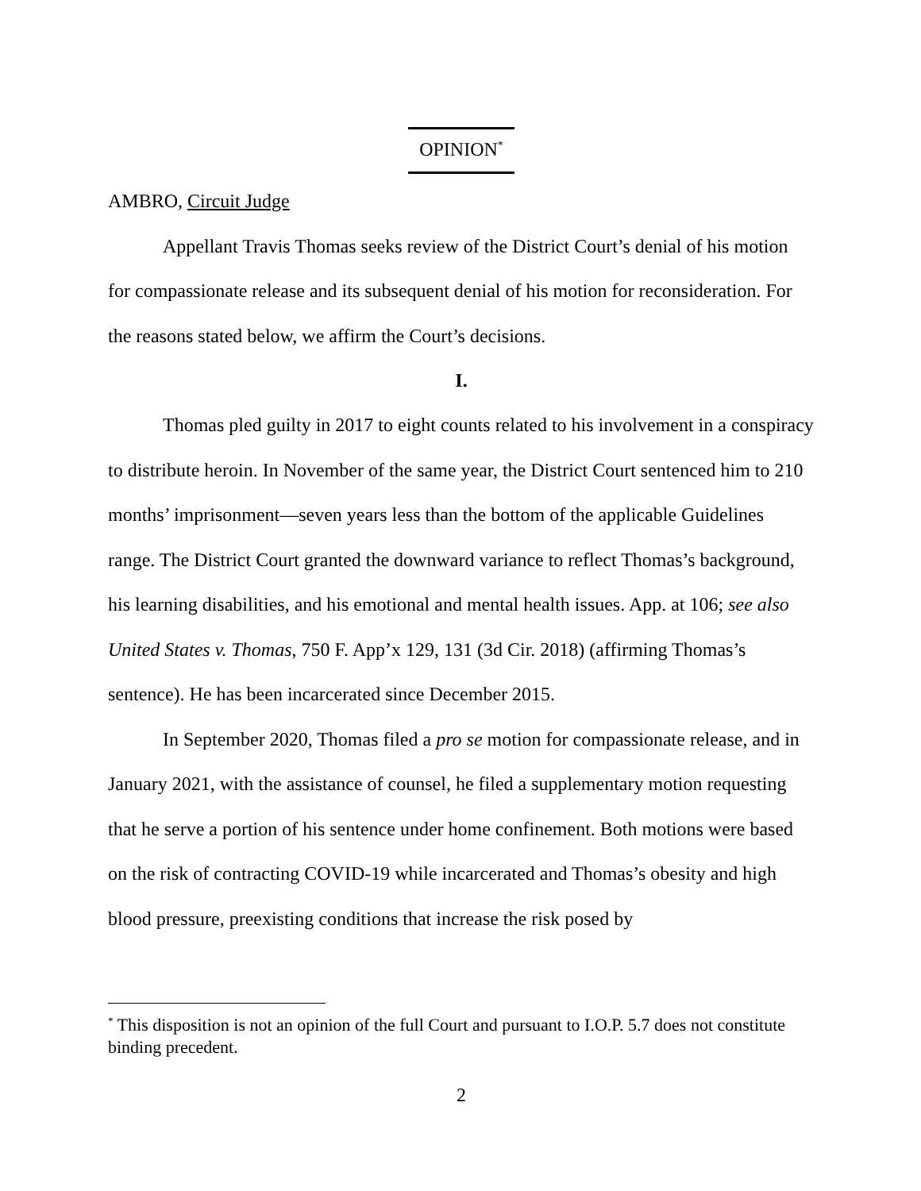OPINION<sup>*</sup>
AMBRO, Circuit Judge
Appellant Travis Thomas seeks review of the District Court’s denial of his motion for compassionate release and its subsequent denial of his motion for reconsideration. For the reasons stated below, we affirm the Court’s decisions.
I.
Thomas pled guilty in 2017 to eight counts related to his involvement in a conspiracy to distribute heroin. In November of the same year, the District Court sentenced him to 210 months’ imprisonment—seven years less than the bottom of the applicable Guidelines range. The District Court granted the downward variance to reflect Thomas’s background, his learning disabilities, and his emotional and mental health issues. App. at 106; see also United States v. Thomas, 750 F. App’x 129, 131 (3d Cir. 2018) (affirming Thomas’s sentence). He has been incarcerated since December 2015.
In September 2020, Thomas filed a pro se motion for compassionate release, and in January 2021, with the assistance of counsel, he filed a supplementary motion requesting that he serve a portion of his sentence under home confinement. Both motions were based on the risk of contracting COVID-19 while incarcerated and Thomas’s obesity and high blood pressure, preexisting conditions that increase the risk posed by
<sup>*</sup> This disposition is not an opinion of the full Court and pursuant to I.O.P. 5.7 does not constitute binding precedent.
2